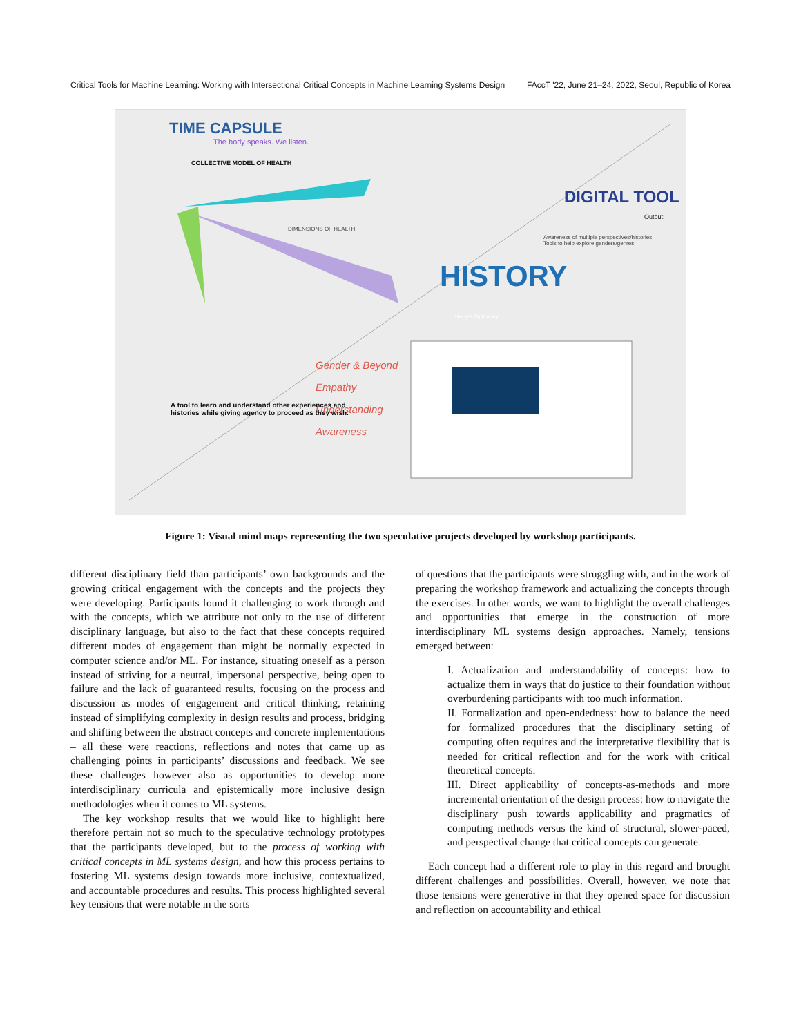Critical Tools for Machine Learning: Working with Intersectional Critical Concepts in Machine Learning Systems Design FAccT '22, June 21–24, 2022, Seoul, Republic of Korea
TIME CAPSULE
The body speaks. We listen.
COLLECTIVE MODEL OF HEALTH
DIGITAL TOOL
Output:
Awareness of multiple perspectives/histories
Tools to help explore genders/genres.
DIMENSIONS OF HEALTH
HISTORY
Harry's Dictionary
Gender & Beyond
Empathy
Understanding
Awareness
A tool to learn and understand other experiences and histories while giving agency to proceed as they wish.
Figure 1: Visual mind maps representing the two speculative projects developed by workshop participants.
different disciplinary field than participants’ own backgrounds and the growing critical engagement with the concepts and the projects they were developing. Participants found it challenging to work through and with the concepts, which we attribute not only to the use of different disciplinary language, but also to the fact that these concepts required different modes of engagement than might be normally expected in computer science and/or ML. For instance, situating oneself as a person instead of striving for a neutral, impersonal perspective, being open to failure and the lack of guaranteed results, focusing on the process and discussion as modes of engagement and critical thinking, retaining instead of simplifying complexity in design results and process, bridging and shifting between the abstract concepts and concrete implementations – all these were reactions, reflections and notes that came up as challenging points in participants’ discussions and feedback. We see these challenges however also as opportunities to develop more interdisciplinary curricula and epistemically more inclusive design methodologies when it comes to ML systems.
The key workshop results that we would like to highlight here therefore pertain not so much to the speculative technology prototypes that the participants developed, but to the process of working with critical concepts in ML systems design, and how this process pertains to fostering ML systems design towards more inclusive, contextualized, and accountable procedures and results. This process highlighted several key tensions that were notable in the sorts
of questions that the participants were struggling with, and in the work of preparing the workshop framework and actualizing the concepts through the exercises. In other words, we want to highlight the overall challenges and opportunities that emerge in the construction of more interdisciplinary ML systems design approaches. Namely, tensions emerged between:
I. Actualization and understandability of concepts: how to actualize them in ways that do justice to their foundation without overburdening participants with too much information.
II. Formalization and open-endedness: how to balance the need for formalized procedures that the disciplinary setting of computing often requires and the interpretative flexibility that is needed for critical reflection and for the work with critical theoretical concepts.
III. Direct applicability of concepts-as-methods and more incremental orientation of the design process: how to navigate the disciplinary push towards applicability and pragmatics of computing methods versus the kind of structural, slower-paced, and perspectival change that critical concepts can generate.
Each concept had a different role to play in this regard and brought different challenges and possibilities. Overall, however, we note that those tensions were generative in that they opened space for discussion and reflection on accountability and ethical